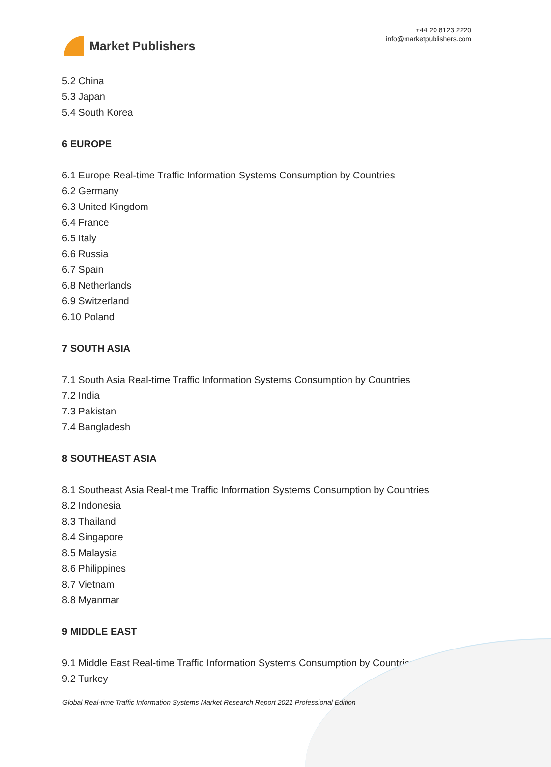Market Publishers
+44 20 8123 2220
info@marketpublishers.com
5.2 China
5.3 Japan
5.4 South Korea
6 EUROPE
6.1 Europe Real-time Traffic Information Systems Consumption by Countries
6.2 Germany
6.3 United Kingdom
6.4 France
6.5 Italy
6.6 Russia
6.7 Spain
6.8 Netherlands
6.9 Switzerland
6.10 Poland
7 SOUTH ASIA
7.1 South Asia Real-time Traffic Information Systems Consumption by Countries
7.2 India
7.3 Pakistan
7.4 Bangladesh
8 SOUTHEAST ASIA
8.1 Southeast Asia Real-time Traffic Information Systems Consumption by Countries
8.2 Indonesia
8.3 Thailand
8.4 Singapore
8.5 Malaysia
8.6 Philippines
8.7 Vietnam
8.8 Myanmar
9 MIDDLE EAST
9.1 Middle East Real-time Traffic Information Systems Consumption by Countries
9.2 Turkey
Global Real-time Traffic Information Systems Market Research Report 2021 Professional Edition